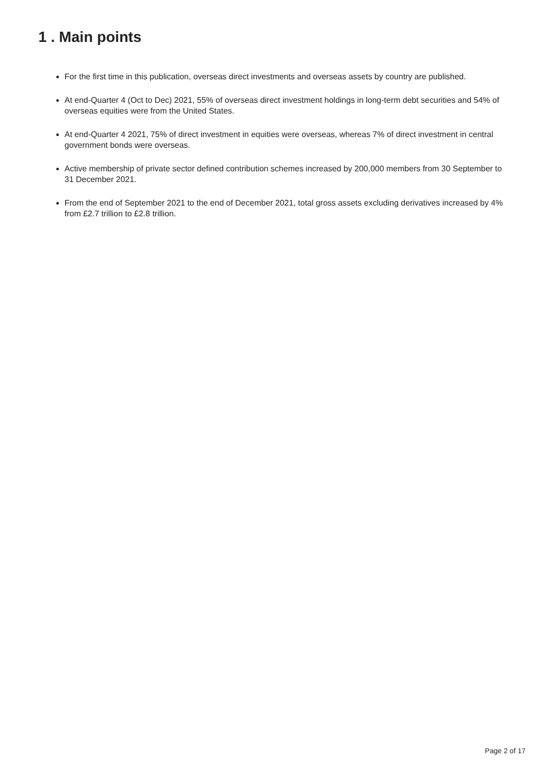1 . Main points
For the first time in this publication, overseas direct investments and overseas assets by country are published.
At end-Quarter 4 (Oct to Dec) 2021, 55% of overseas direct investment holdings in long-term debt securities and 54% of overseas equities were from the United States.
At end-Quarter 4 2021, 75% of direct investment in equities were overseas, whereas 7% of direct investment in central government bonds were overseas.
Active membership of private sector defined contribution schemes increased by 200,000 members from 30 September to 31 December 2021.
From the end of September 2021 to the end of December 2021, total gross assets excluding derivatives increased by 4% from £2.7 trillion to £2.8 trillion.
Page 2 of 17